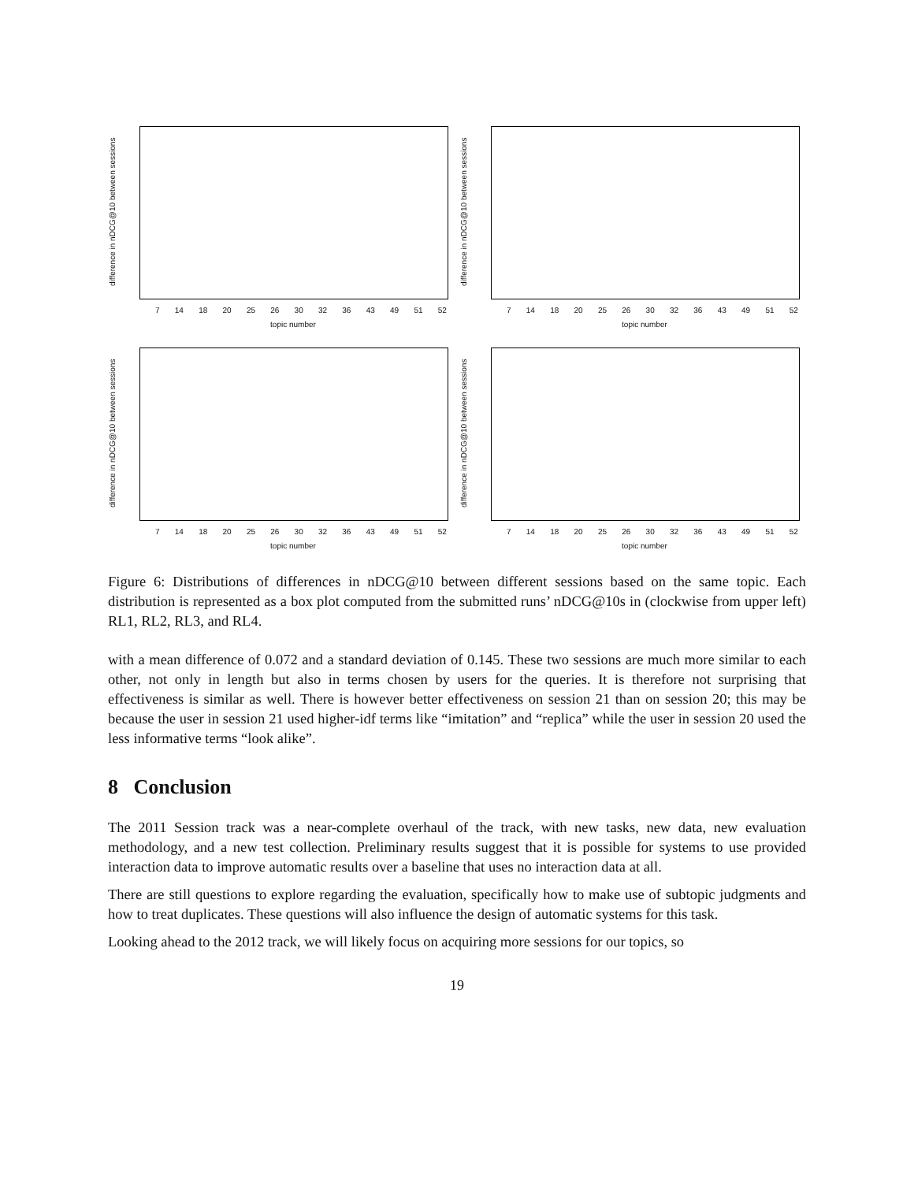difference in nDCG@10 between sessions
7 14 18 20 25 26 30 32 36 43 49 51 52
topic number
difference in nDCG@10 between sessions
7 14 18 20 25 26 30 32 36 43 49 51 52
topic number
difference in nDCG@10 between sessions
7 14 18 20 25 26 30 32 36 43 49 51 52
topic number
difference in nDCG@10 between sessions
7 14 18 20 25 26 30 32 36 43 49 51 52
topic number
Figure 6: Distributions of differences in nDCG@10 between different sessions based on the same topic. Each distribution is represented as a box plot computed from the submitted runs’ nDCG@10s in (clockwise from upper left) RL1, RL2, RL3, and RL4.
with a mean difference of 0.072 and a standard deviation of 0.145. These two sessions are much more similar to each other, not only in length but also in terms chosen by users for the queries. It is therefore not surprising that effectiveness is similar as well. There is however better effectiveness on session 21 than on session 20; this may be because the user in session 21 used higher-idf terms like “imitation” and “replica” while the user in session 20 used the less informative terms “look alike”.
8 Conclusion
The 2011 Session track was a near-complete overhaul of the track, with new tasks, new data, new evaluation methodology, and a new test collection. Preliminary results suggest that it is possible for systems to use provided interaction data to improve automatic results over a baseline that uses no interaction data at all.
There are still questions to explore regarding the evaluation, specifically how to make use of subtopic judgments and how to treat duplicates. These questions will also influence the design of automatic systems for this task.
Looking ahead to the 2012 track, we will likely focus on acquiring more sessions for our topics, so
19